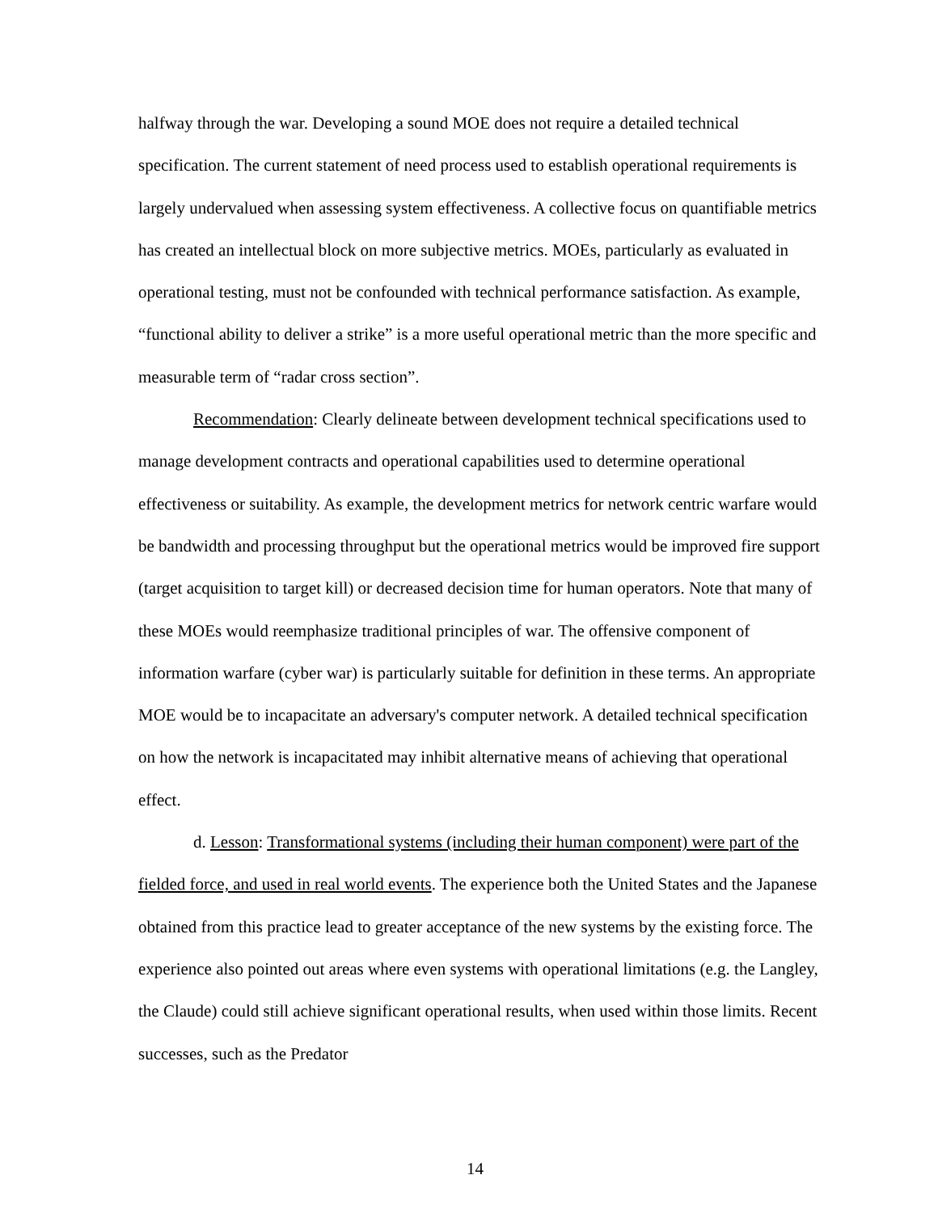halfway through the war. Developing a sound MOE does not require a detailed technical specification. The current statement of need process used to establish operational requirements is largely undervalued when assessing system effectiveness. A collective focus on quantifiable metrics has created an intellectual block on more subjective metrics. MOEs, particularly as evaluated in operational testing, must not be confounded with technical performance satisfaction. As example, “functional ability to deliver a strike” is a more useful operational metric than the more specific and measurable term of “radar cross section”.
Recommendation: Clearly delineate between development technical specifications used to manage development contracts and operational capabilities used to determine operational effectiveness or suitability. As example, the development metrics for network centric warfare would be bandwidth and processing throughput but the operational metrics would be improved fire support (target acquisition to target kill) or decreased decision time for human operators. Note that many of these MOEs would reemphasize traditional principles of war. The offensive component of information warfare (cyber war) is particularly suitable for definition in these terms. An appropriate MOE would be to incapacitate an adversary's computer network. A detailed technical specification on how the network is incapacitated may inhibit alternative means of achieving that operational effect.
d. Lesson: Transformational systems (including their human component) were part of the fielded force, and used in real world events. The experience both the United States and the Japanese obtained from this practice lead to greater acceptance of the new systems by the existing force. The experience also pointed out areas where even systems with operational limitations (e.g. the Langley, the Claude) could still achieve significant operational results, when used within those limits. Recent successes, such as the Predator
14